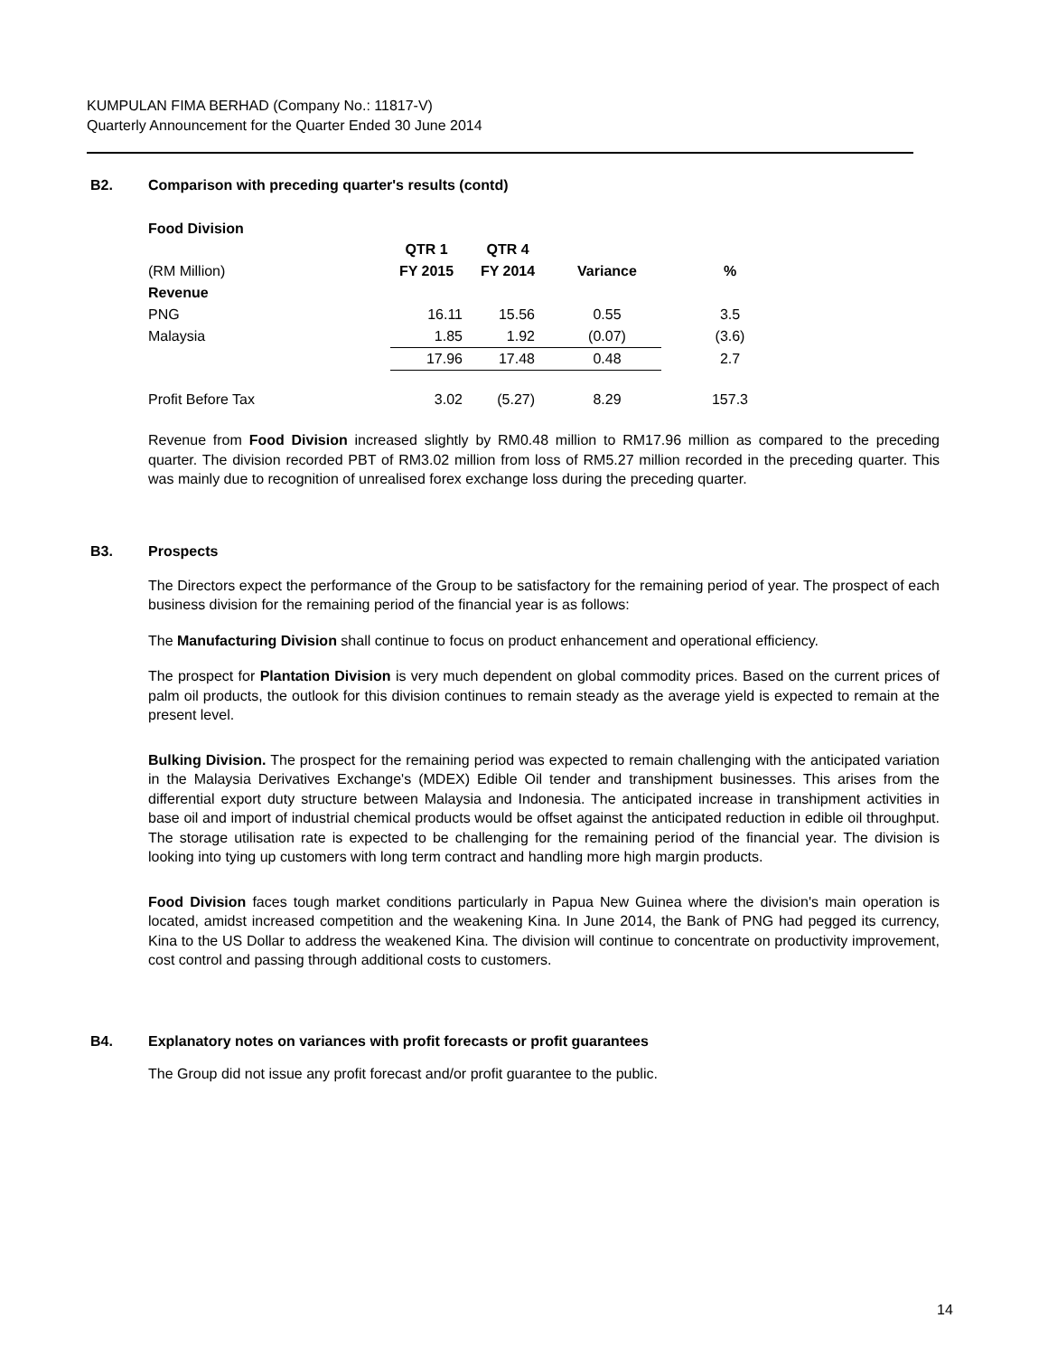KUMPULAN FIMA BERHAD (Company No.: 11817-V)
Quarterly Announcement for the Quarter Ended 30 June 2014
B2. Comparison with preceding quarter's results (contd)
Food Division
| | QTR 1 | QTR 4 | | |
| --- | --- | --- | --- | --- |
| (RM Million) | FY 2015 | FY 2014 | Variance | % |
| Revenue | | | | |
| PNG | 16.11 | 15.56 | 0.55 | 3.5 |
| Malaysia | 1.85 | 1.92 | (0.07) | (3.6) |
| | 17.96 | 17.48 | 0.48 | 2.7 |
| Profit Before Tax | 3.02 | (5.27) | 8.29 | 157.3 |
Revenue from Food Division increased slightly by RM0.48 million to RM17.96 million as compared to the preceding quarter. The division recorded PBT of RM3.02 million from loss of RM5.27 million recorded in the preceding quarter. This was mainly due to recognition of unrealised forex exchange loss during the preceding quarter.
B3. Prospects
The Directors expect the performance of the Group to be satisfactory for the remaining period of year. The prospect of each business division for the remaining period of the financial year is as follows:
The Manufacturing Division shall continue to focus on product enhancement and operational efficiency.
The prospect for Plantation Division is very much dependent on global commodity prices. Based on the current prices of palm oil products, the outlook for this division continues to remain steady as the average yield is expected to remain at the present level.
Bulking Division. The prospect for the remaining period was expected to remain challenging with the anticipated variation in the Malaysia Derivatives Exchange's (MDEX) Edible Oil tender and transhipment businesses. This arises from the differential export duty structure between Malaysia and Indonesia. The anticipated increase in transhipment activities in base oil and import of industrial chemical products would be offset against the anticipated reduction in edible oil throughput. The storage utilisation rate is expected to be challenging for the remaining period of the financial year. The division is looking into tying up customers with long term contract and handling more high margin products.
Food Division faces tough market conditions particularly in Papua New Guinea where the division's main operation is located, amidst increased competition and the weakening Kina. In June 2014, the Bank of PNG had pegged its currency, Kina to the US Dollar to address the weakened Kina. The division will continue to concentrate on productivity improvement, cost control and passing through additional costs to customers.
B4. Explanatory notes on variances with profit forecasts or profit guarantees
The Group did not issue any profit forecast and/or profit guarantee to the public.
14